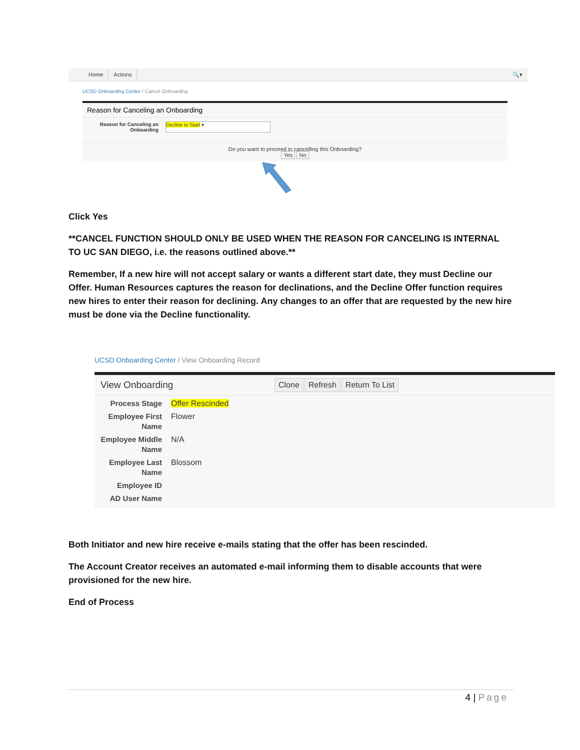Home Actions 🔍▾
UCSD Onboarding Center / Cancel Onboarding
Reason for Canceling an Onboarding
Reason for Canceling an Onboarding
Decline to Start ▾
Do you want to proceed in cancelling this Onboarding?
Yes No
Click Yes
**CANCEL FUNCTION SHOULD ONLY BE USED WHEN THE REASON FOR CANCELING IS INTERNAL TO UC SAN DIEGO, i.e. the reasons outlined above.**
Remember, If a new hire will not accept salary or wants a different start date, they must Decline our Offer. Human Resources captures the reason for declinations, and the Decline Offer function requires new hires to enter their reason for declining. Any changes to an offer that are requested by the new hire must be done via the Decline functionality.
UCSD Onboarding Center / View Onboarding Record
View Onboarding Clone Refresh Return To List
Process Stage Offer Rescinded
Employee First Name
Flower
Employee Middle Name
N/A
Employee Last Name
Blossom
Employee ID
AD User Name
Both Initiator and new hire receive e-mails stating that the offer has been rescinded.
The Account Creator receives an automated e-mail informing them to disable accounts that were provisioned for the new hire.
End of Process
4 | Page